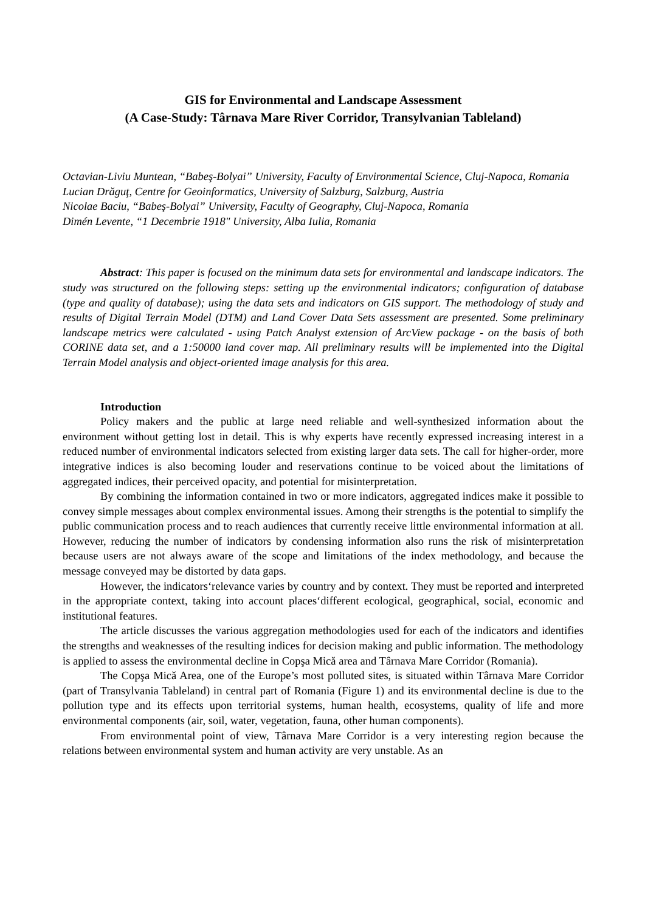GIS for Environmental and Landscape Assessment
(A Case-Study: Târnava Mare River Corridor, Transylvanian Tableland)
Octavian-Liviu Muntean, “Babeş-Bolyai” University, Faculty of Environmental Science, Cluj-Napoca, Romania
Lucian Drăguţ, Centre for Geoinformatics, University of Salzburg, Salzburg, Austria
Nicolae Baciu, “Babeş-Bolyai” University, Faculty of Geography, Cluj-Napoca, Romania
Dimén Levente, “1 Decembrie 1918" University, Alba Iulia, Romania
Abstract: This paper is focused on the minimum data sets for environmental and landscape indicators. The study was structured on the following steps: setting up the environmental indicators; configuration of database (type and quality of database); using the data sets and indicators on GIS support. The methodology of study and results of Digital Terrain Model (DTM) and Land Cover Data Sets assessment are presented. Some preliminary landscape metrics were calculated - using Patch Analyst extension of ArcView package - on the basis of both CORINE data set, and a 1:50000 land cover map. All preliminary results will be implemented into the Digital Terrain Model analysis and object-oriented image analysis for this area.
Introduction
Policy makers and the public at large need reliable and well-synthesized information about the environment without getting lost in detail. This is why experts have recently expressed increasing interest in a reduced number of environmental indicators selected from existing larger data sets. The call for higher-order, more integrative indices is also becoming louder and reservations continue to be voiced about the limitations of aggregated indices, their perceived opacity, and potential for misinterpretation.
By combining the information contained in two or more indicators, aggregated indices make it possible to convey simple messages about complex environmental issues. Among their strengths is the potential to simplify the public communication process and to reach audiences that currently receive little environmental information at all. However, reducing the number of indicators by condensing information also runs the risk of misinterpretation because users are not always aware of the scope and limitations of the index methodology, and because the message conveyed may be distorted by data gaps.
However, the indicators‘relevance varies by country and by context. They must be reported and interpreted in the appropriate context, taking into account places‘different ecological, geographical, social, economic and institutional features.
The article discusses the various aggregation methodologies used for each of the indicators and identifies the strengths and weaknesses of the resulting indices for decision making and public information. The methodology is applied to assess the environmental decline in Copşa Mică area and Târnava Mare Corridor (Romania).
The Copşa Mică Area, one of the Europe’s most polluted sites, is situated within Târnava Mare Corridor (part of Transylvania Tableland) in central part of Romania (Figure 1) and its environmental decline is due to the pollution type and its effects upon territorial systems, human health, ecosystems, quality of life and more environmental components (air, soil, water, vegetation, fauna, other human components).
From environmental point of view, Târnava Mare Corridor is a very interesting region because the relations between environmental system and human activity are very unstable. As an